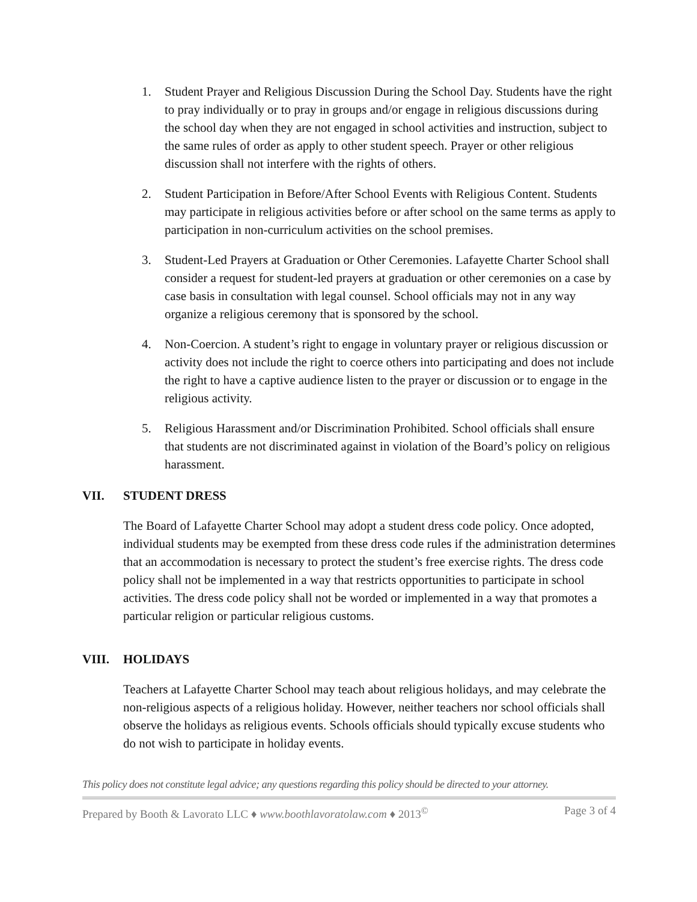1. Student Prayer and Religious Discussion During the School Day. Students have the right to pray individually or to pray in groups and/or engage in religious discussions during the school day when they are not engaged in school activities and instruction, subject to the same rules of order as apply to other student speech. Prayer or other religious discussion shall not interfere with the rights of others.
2. Student Participation in Before/After School Events with Religious Content. Students may participate in religious activities before or after school on the same terms as apply to participation in non-curriculum activities on the school premises.
3. Student-Led Prayers at Graduation or Other Ceremonies. Lafayette Charter School shall consider a request for student-led prayers at graduation or other ceremonies on a case by case basis in consultation with legal counsel. School officials may not in any way organize a religious ceremony that is sponsored by the school.
4. Non-Coercion. A student’s right to engage in voluntary prayer or religious discussion or activity does not include the right to coerce others into participating and does not include the right to have a captive audience listen to the prayer or discussion or to engage in the religious activity.
5. Religious Harassment and/or Discrimination Prohibited. School officials shall ensure that students are not discriminated against in violation of the Board’s policy on religious harassment.
VII. STUDENT DRESS
The Board of Lafayette Charter School may adopt a student dress code policy. Once adopted, individual students may be exempted from these dress code rules if the administration determines that an accommodation is necessary to protect the student’s free exercise rights. The dress code policy shall not be implemented in a way that restricts opportunities to participate in school activities. The dress code policy shall not be worded or implemented in a way that promotes a particular religion or particular religious customs.
VIII. HOLIDAYS
Teachers at Lafayette Charter School may teach about religious holidays, and may celebrate the non-religious aspects of a religious holiday. However, neither teachers nor school officials shall observe the holidays as religious events. Schools officials should typically excuse students who do not wish to participate in holiday events.
This policy does not constitute legal advice; any questions regarding this policy should be directed to your attorney.
Prepared by Booth & Lavorato LLC ♦ www.boothlavoratolaw.com ♦ 2013<sup>©</sup>
Page 3 of 4